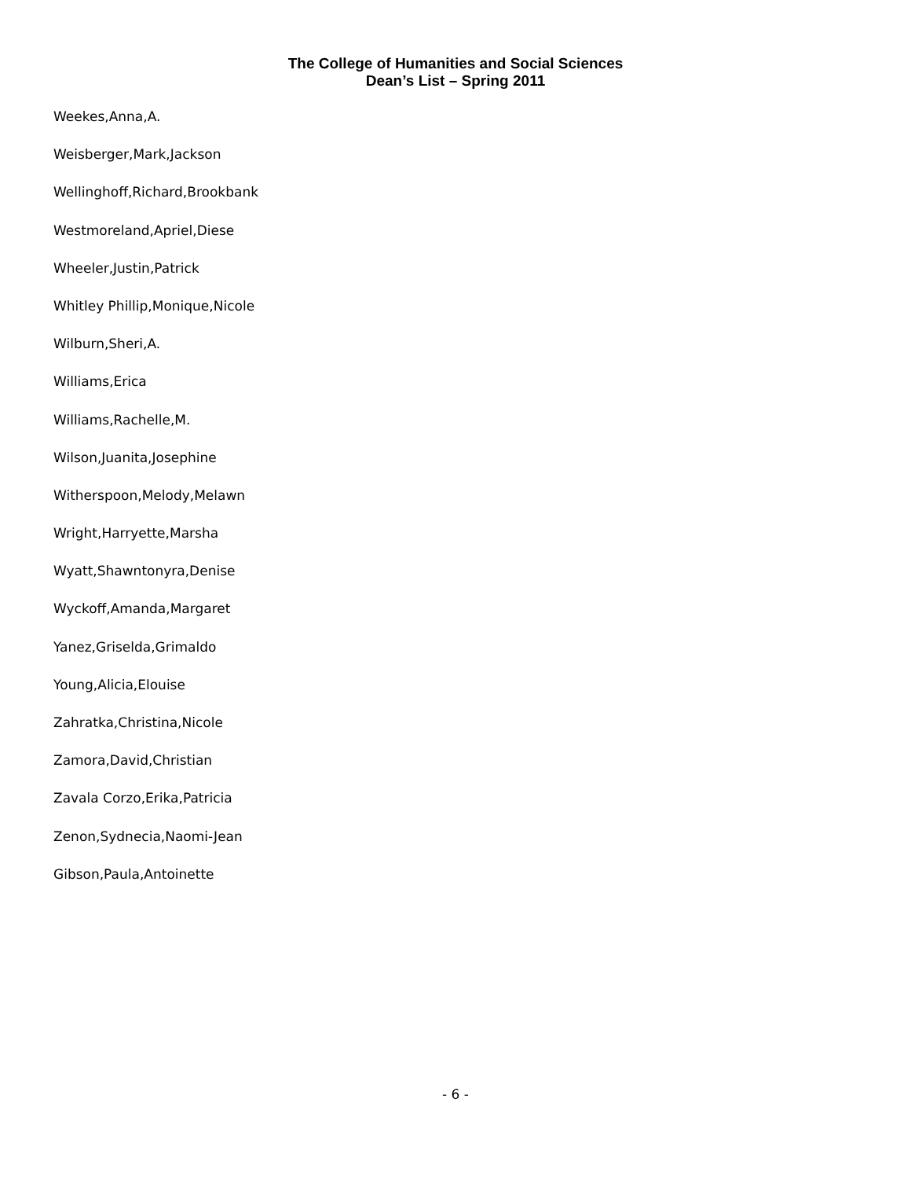The College of Humanities and Social Sciences
Dean’s List – Spring 2011
Weekes,Anna,A.
Weisberger,Mark,Jackson
Wellinghoff,Richard,Brookbank
Westmoreland,Apriel,Diese
Wheeler,Justin,Patrick
Whitley Phillip,Monique,Nicole
Wilburn,Sheri,A.
Williams,Erica
Williams,Rachelle,M.
Wilson,Juanita,Josephine
Witherspoon,Melody,Melawn
Wright,Harryette,Marsha
Wyatt,Shawntonyra,Denise
Wyckoff,Amanda,Margaret
Yanez,Griselda,Grimaldo
Young,Alicia,Elouise
Zahratka,Christina,Nicole
Zamora,David,Christian
Zavala Corzo,Erika,Patricia
Zenon,Sydnecia,Naomi-Jean
Gibson,Paula,Antoinette
- 6 -